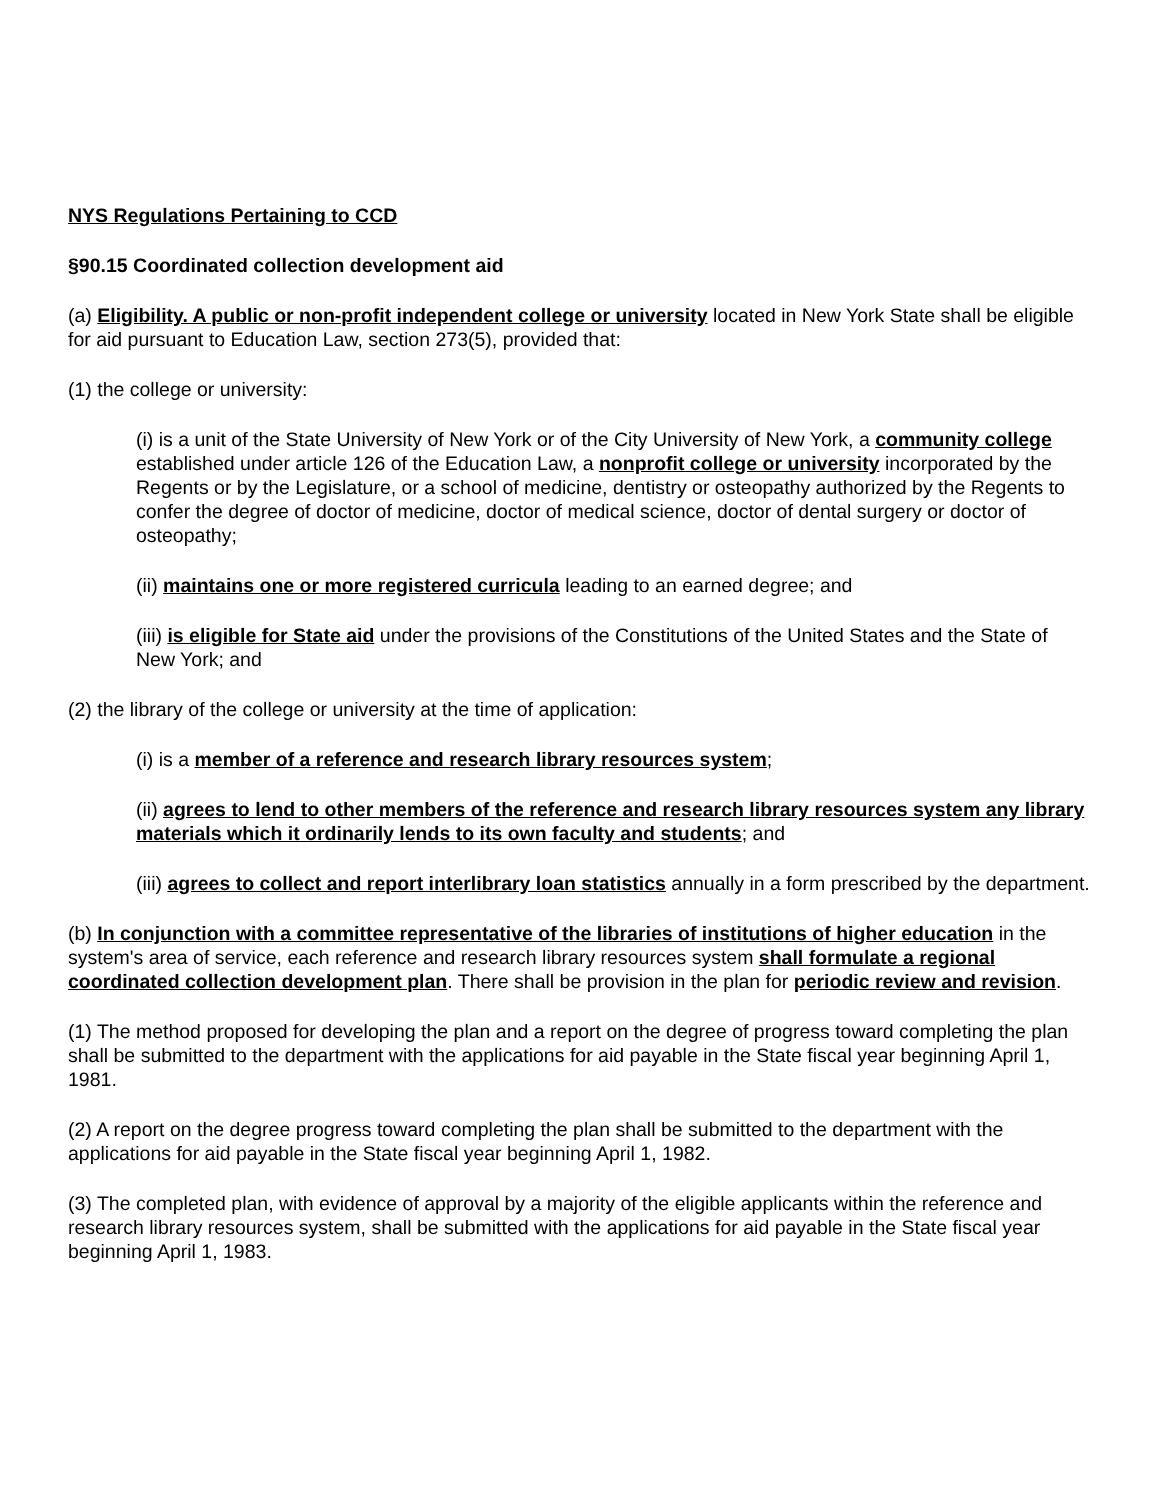NYS Regulations Pertaining to CCD
§90.15 Coordinated collection development aid
(a) Eligibility. A public or non-profit independent college or university located in New York State shall be eligible for aid pursuant to Education Law, section 273(5), provided that:
(1) the college or university:
(i) is a unit of the State University of New York or of the City University of New York, a community college established under article 126 of the Education Law, a nonprofit college or university incorporated by the Regents or by the Legislature, or a school of medicine, dentistry or osteopathy authorized by the Regents to confer the degree of doctor of medicine, doctor of medical science, doctor of dental surgery or doctor of osteopathy;
(ii) maintains one or more registered curricula leading to an earned degree; and
(iii) is eligible for State aid under the provisions of the Constitutions of the United States and the State of New York; and
(2) the library of the college or university at the time of application:
(i) is a member of a reference and research library resources system;
(ii) agrees to lend to other members of the reference and research library resources system any library materials which it ordinarily lends to its own faculty and students; and
(iii) agrees to collect and report interlibrary loan statistics annually in a form prescribed by the department.
(b) In conjunction with a committee representative of the libraries of institutions of higher education in the system's area of service, each reference and research library resources system shall formulate a regional coordinated collection development plan. There shall be provision in the plan for periodic review and revision.
(1) The method proposed for developing the plan and a report on the degree of progress toward completing the plan shall be submitted to the department with the applications for aid payable in the State fiscal year beginning April 1, 1981.
(2) A report on the degree progress toward completing the plan shall be submitted to the department with the applications for aid payable in the State fiscal year beginning April 1, 1982.
(3) The completed plan, with evidence of approval by a majority of the eligible applicants within the reference and research library resources system, shall be submitted with the applications for aid payable in the State fiscal year beginning April 1, 1983.